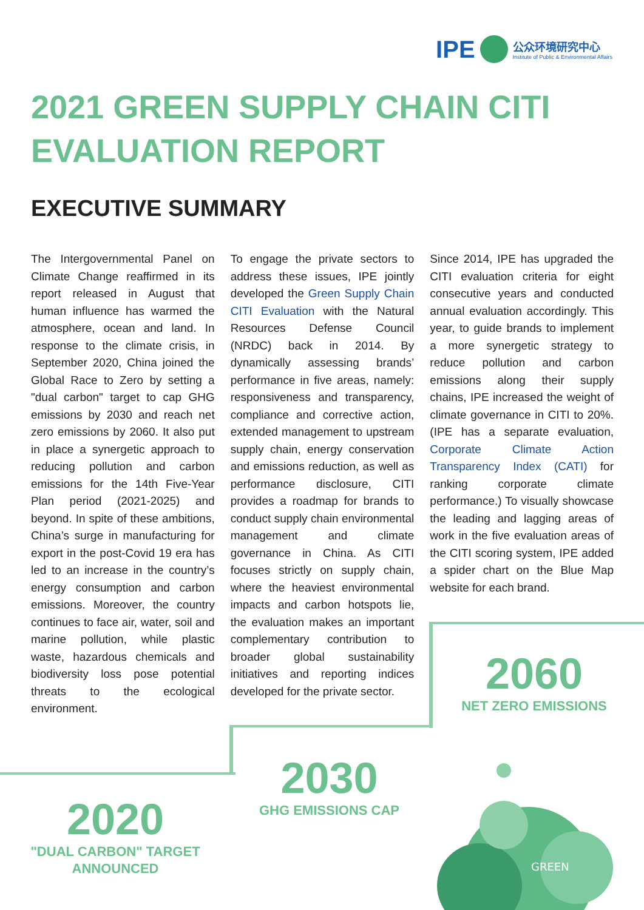IPE 公众环境研究中心
Institute of Public & Environmental Affairs
2021 GREEN SUPPLY CHAIN CITI EVALUATION REPORT
EXECUTIVE SUMMARY
The Intergovernmental Panel on Climate Change reaffirmed in its report released in August that human influence has warmed the atmosphere, ocean and land. In response to the climate crisis, in September 2020, China joined the Global Race to Zero by setting a "dual carbon" target to cap GHG emissions by 2030 and reach net zero emissions by 2060. It also put in place a synergetic approach to reducing pollution and carbon emissions for the 14th Five-Year Plan period (2021-2025) and beyond. In spite of these ambitions, China’s surge in manufacturing for export in the post-Covid 19 era has led to an increase in the country’s energy consumption and carbon emissions. Moreover, the country continues to face air, water, soil and marine pollution, while plastic waste, hazardous chemicals and biodiversity loss pose potential threats to the ecological environment.
To engage the private sectors to address these issues, IPE jointly developed the Green Supply Chain CITI Evaluation with the Natural Resources Defense Council (NRDC) back in 2014. By dynamically assessing brands’ performance in five areas, namely: responsiveness and transparency, compliance and corrective action, extended management to upstream supply chain, energy conservation and emissions reduction, as well as performance disclosure, CITI provides a roadmap for brands to conduct supply chain environmental management and climate governance in China. As CITI focuses strictly on supply chain, where the heaviest environmental impacts and carbon hotspots lie, the evaluation makes an important complementary contribution to broader global sustainability initiatives and reporting indices developed for the private sector.
Since 2014, IPE has upgraded the CITI evaluation criteria for eight consecutive years and conducted annual evaluation accordingly. This year, to guide brands to implement a more synergetic strategy to reduce pollution and carbon emissions along their supply chains, IPE increased the weight of climate governance in CITI to 20%. (IPE has a separate evaluation, Corporate Climate Action Transparency Index (CATI) for ranking corporate climate performance.) To visually showcase the leading and lagging areas of work in the five evaluation areas of the CITI scoring system, IPE added a spider chart on the Blue Map website for each brand.
2060
NET ZERO EMISSIONS
2030
GHG EMISSIONS CAP
2020
"DUAL CARBON" TARGET ANNOUNCED
GREEN